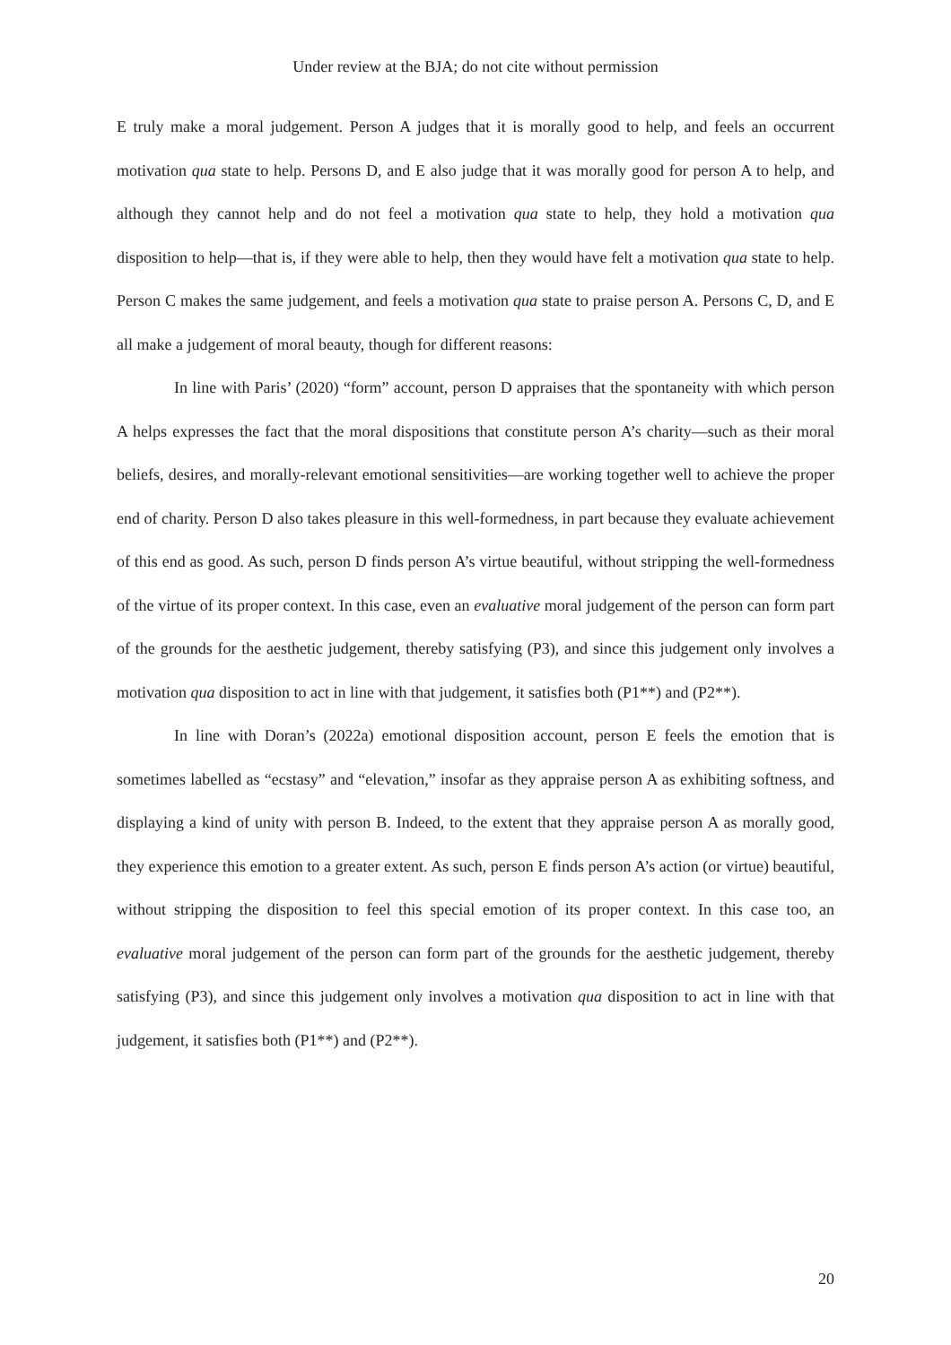Under review at the BJA; do not cite without permission
E truly make a moral judgement. Person A judges that it is morally good to help, and feels an occurrent motivation qua state to help. Persons D, and E also judge that it was morally good for person A to help, and although they cannot help and do not feel a motivation qua state to help, they hold a motivation qua disposition to help—that is, if they were able to help, then they would have felt a motivation qua state to help. Person C makes the same judgement, and feels a motivation qua state to praise person A. Persons C, D, and E all make a judgement of moral beauty, though for different reasons:
In line with Paris’ (2020) “form” account, person D appraises that the spontaneity with which person A helps expresses the fact that the moral dispositions that constitute person A’s charity—such as their moral beliefs, desires, and morally-relevant emotional sensitivities—are working together well to achieve the proper end of charity. Person D also takes pleasure in this well-formedness, in part because they evaluate achievement of this end as good. As such, person D finds person A’s virtue beautiful, without stripping the well-formedness of the virtue of its proper context. In this case, even an evaluative moral judgement of the person can form part of the grounds for the aesthetic judgement, thereby satisfying (P3), and since this judgement only involves a motivation qua disposition to act in line with that judgement, it satisfies both (P1**) and (P2**).
In line with Doran’s (2022a) emotional disposition account, person E feels the emotion that is sometimes labelled as “ecstasy” and “elevation,” insofar as they appraise person A as exhibiting softness, and displaying a kind of unity with person B. Indeed, to the extent that they appraise person A as morally good, they experience this emotion to a greater extent. As such, person E finds person A’s action (or virtue) beautiful, without stripping the disposition to feel this special emotion of its proper context. In this case too, an evaluative moral judgement of the person can form part of the grounds for the aesthetic judgement, thereby satisfying (P3), and since this judgement only involves a motivation qua disposition to act in line with that judgement, it satisfies both (P1**) and (P2**).
20